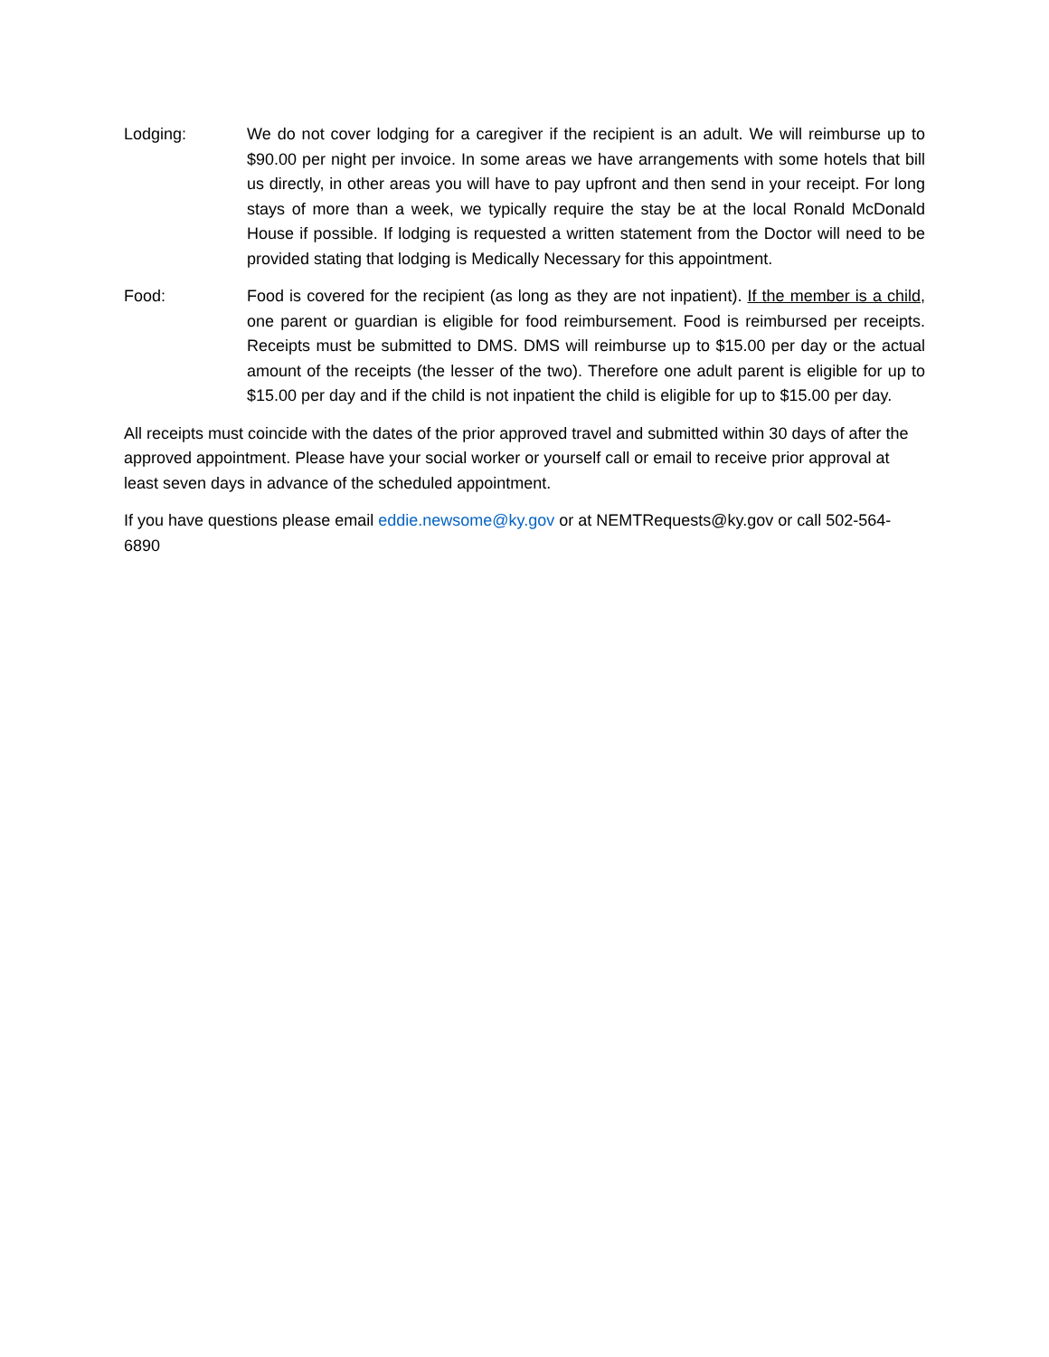Lodging: We do not cover lodging for a caregiver if the recipient is an adult. We will reimburse up to $90.00 per night per invoice. In some areas we have arrangements with some hotels that bill us directly, in other areas you will have to pay upfront and then send in your receipt. For long stays of more than a week, we typically require the stay be at the local Ronald McDonald House if possible. If lodging is requested a written statement from the Doctor will need to be provided stating that lodging is Medically Necessary for this appointment.
Food: Food is covered for the recipient (as long as they are not inpatient). If the member is a child, one parent or guardian is eligible for food reimbursement. Food is reimbursed per receipts. Receipts must be submitted to DMS. DMS will reimburse up to $15.00 per day or the actual amount of the receipts (the lesser of the two). Therefore one adult parent is eligible for up to $15.00 per day and if the child is not inpatient the child is eligible for up to $15.00 per day.
All receipts must coincide with the dates of the prior approved travel and submitted within 30 days of after the approved appointment. Please have your social worker or yourself call or email to receive prior approval at least seven days in advance of the scheduled appointment.
If you have questions please email eddie.newsome@ky.gov or at NEMTRequests@ky.gov or call 502-564-6890